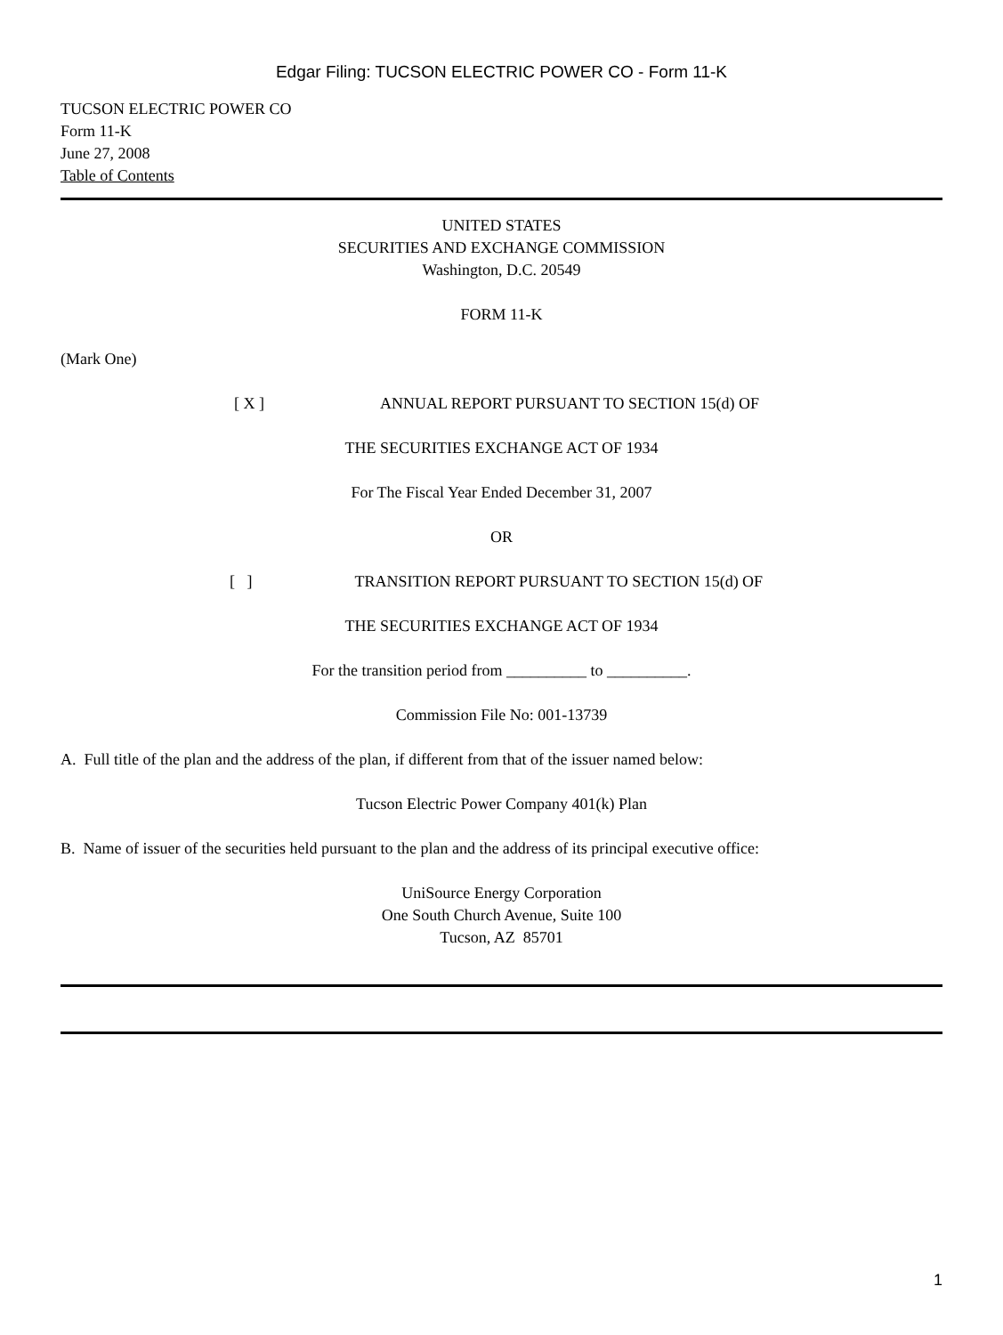Edgar Filing: TUCSON ELECTRIC POWER CO - Form 11-K
TUCSON ELECTRIC POWER CO
Form 11-K
June 27, 2008
Table of Contents
UNITED STATES
SECURITIES AND EXCHANGE COMMISSION
Washington, D.C. 20549
FORM 11-K
(Mark One)
[ X ] ANNUAL REPORT PURSUANT TO SECTION 15(d) OF
THE SECURITIES EXCHANGE ACT OF 1934
For The Fiscal Year Ended December 31, 2007
OR
[ ] TRANSITION REPORT PURSUANT TO SECTION 15(d) OF
THE SECURITIES EXCHANGE ACT OF 1934
For the transition period from __________ to __________.
Commission File No: 001-13739
A. Full title of the plan and the address of the plan, if different from that of the issuer named below:
Tucson Electric Power Company 401(k) Plan
B. Name of issuer of the securities held pursuant to the plan and the address of its principal executive office:
UniSource Energy Corporation
One South Church Avenue, Suite 100
Tucson, AZ 85701
1